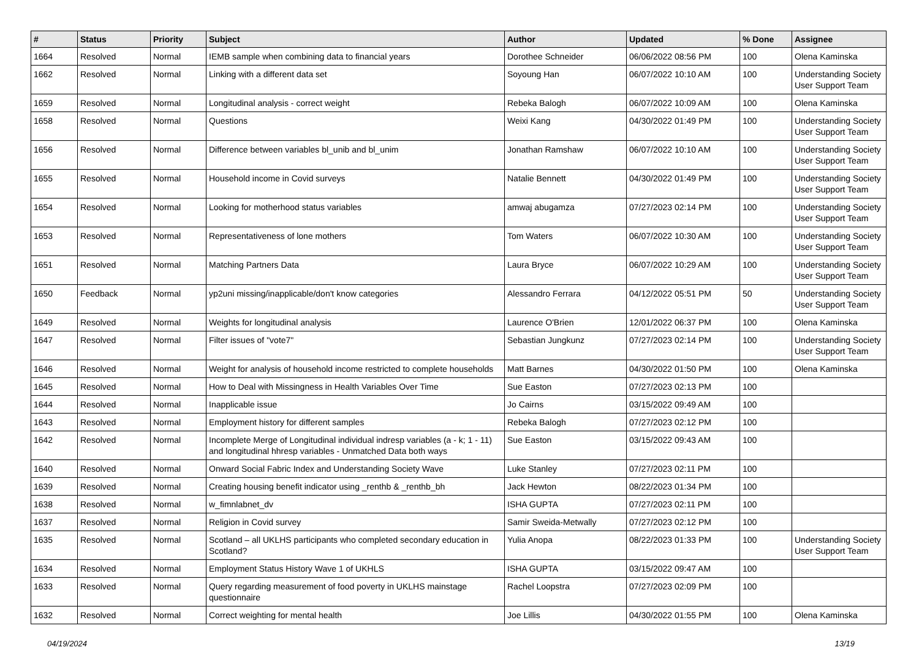| # | Status | Priority | Subject | Author | Updated | % Done | Assignee |
| --- | --- | --- | --- | --- | --- | --- | --- |
| 1664 | Resolved | Normal | IEMB sample when combining data to financial years | Dorothee Schneider | 06/06/2022 08:56 PM | 100 | Olena Kaminska |
| 1662 | Resolved | Normal | Linking with a different data set | Soyoung Han | 06/07/2022 10:10 AM | 100 | Understanding Society User Support Team |
| 1659 | Resolved | Normal | Longitudinal analysis - correct weight | Rebeka Balogh | 06/07/2022 10:09 AM | 100 | Olena Kaminska |
| 1658 | Resolved | Normal | Questions | Weixi Kang | 04/30/2022 01:49 PM | 100 | Understanding Society User Support Team |
| 1656 | Resolved | Normal | Difference between variables bl_unib and bl_unim | Jonathan Ramshaw | 06/07/2022 10:10 AM | 100 | Understanding Society User Support Team |
| 1655 | Resolved | Normal | Household income in Covid surveys | Natalie Bennett | 04/30/2022 01:49 PM | 100 | Understanding Society User Support Team |
| 1654 | Resolved | Normal | Looking for motherhood status variables | amwaj abugamza | 07/27/2023 02:14 PM | 100 | Understanding Society User Support Team |
| 1653 | Resolved | Normal | Representativeness of lone mothers | Tom Waters | 06/07/2022 10:30 AM | 100 | Understanding Society User Support Team |
| 1651 | Resolved | Normal | Matching Partners Data | Laura Bryce | 06/07/2022 10:29 AM | 100 | Understanding Society User Support Team |
| 1650 | Feedback | Normal | yp2uni missing/inapplicable/don't know categories | Alessandro Ferrara | 04/12/2022 05:51 PM | 50 | Understanding Society User Support Team |
| 1649 | Resolved | Normal | Weights for longitudinal analysis | Laurence O'Brien | 12/01/2022 06:37 PM | 100 | Olena Kaminska |
| 1647 | Resolved | Normal | Filter issues of "vote7" | Sebastian Jungkunz | 07/27/2023 02:14 PM | 100 | Understanding Society User Support Team |
| 1646 | Resolved | Normal | Weight for analysis of household income restricted to complete households | Matt Barnes | 04/30/2022 01:50 PM | 100 | Olena Kaminska |
| 1645 | Resolved | Normal | How to Deal with Missingness in Health Variables Over Time | Sue Easton | 07/27/2023 02:13 PM | 100 | |
| 1644 | Resolved | Normal | Inapplicable issue | Jo Cairns | 03/15/2022 09:49 AM | 100 | |
| 1643 | Resolved | Normal | Employment history for different samples | Rebeka Balogh | 07/27/2023 02:12 PM | 100 | |
| 1642 | Resolved | Normal | Incomplete Merge of Longitudinal individual indresp variables (a - k; 1 - 11) and longitudinal hhresp variables - Unmatched Data both ways | Sue Easton | 03/15/2022 09:43 AM | 100 | |
| 1640 | Resolved | Normal | Onward Social Fabric Index and Understanding Society Wave | Luke Stanley | 07/27/2023 02:11 PM | 100 | |
| 1639 | Resolved | Normal | Creating housing benefit indicator using _renthb & _renthb_bh | Jack Hewton | 08/22/2023 01:34 PM | 100 | |
| 1638 | Resolved | Normal | w_fimnlabnet_dv | ISHA GUPTA | 07/27/2023 02:11 PM | 100 | |
| 1637 | Resolved | Normal | Religion in Covid survey | Samir Sweida-Metwally | 07/27/2023 02:12 PM | 100 | |
| 1635 | Resolved | Normal | Scotland – all UKLHS participants who completed secondary education in Scotland? | Yulia Anopa | 08/22/2023 01:33 PM | 100 | Understanding Society User Support Team |
| 1634 | Resolved | Normal | Employment Status History Wave 1 of UKHLS | ISHA GUPTA | 03/15/2022 09:47 AM | 100 | |
| 1633 | Resolved | Normal | Query regarding measurement of food poverty in UKLHS mainstage questionnaire | Rachel Loopstra | 07/27/2023 02:09 PM | 100 | |
| 1632 | Resolved | Normal | Correct weighting for mental health | Joe Lillis | 04/30/2022 01:55 PM | 100 | Olena Kaminska |
04/19/2024 13/19